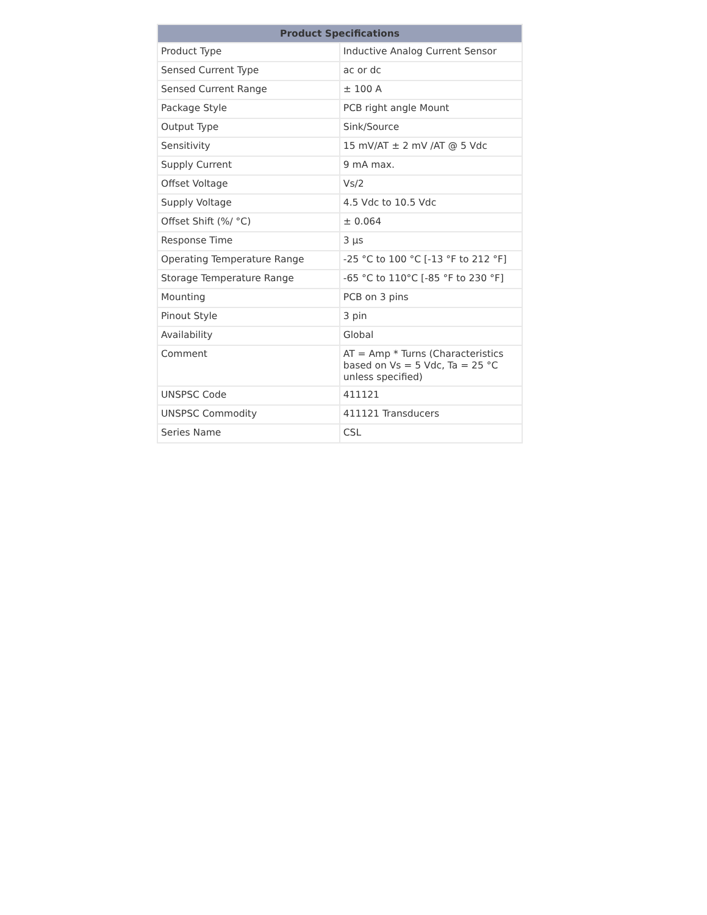| Product Specifications | |
| --- | --- |
| Product Type | Inductive Analog Current Sensor |
| Sensed Current Type | ac or dc |
| Sensed Current Range | ± 100 A |
| Package Style | PCB right angle Mount |
| Output Type | Sink/Source |
| Sensitivity | 15 mV/AT ± 2 mV /AT @ 5 Vdc |
| Supply Current | 9 mA max. |
| Offset Voltage | Vs/2 |
| Supply Voltage | 4.5 Vdc to 10.5 Vdc |
| Offset Shift (%/ °C) | ± 0.064 |
| Response Time | 3 µs |
| Operating Temperature Range | -25 °C to 100 °C [-13 °F to 212 °F] |
| Storage Temperature Range | -65 °C to 110°C [-85 °F to 230 °F] |
| Mounting | PCB on 3 pins |
| Pinout Style | 3 pin |
| Availability | Global |
| Comment | AT = Amp * Turns (Characteristics based on Vs = 5 Vdc, Ta = 25 °C unless specified) |
| UNSPSC Code | 411121 |
| UNSPSC Commodity | 411121 Transducers |
| Series Name | CSL |